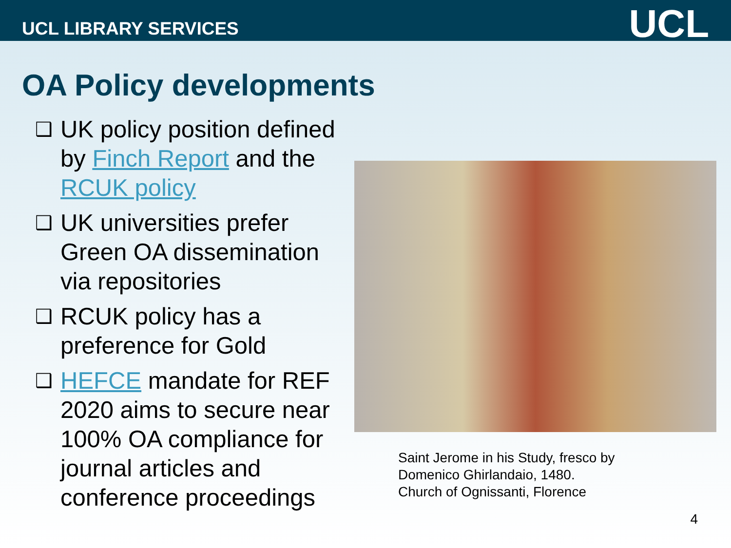UCL LIBRARY SERVICES
UCL
OA Policy developments
❑ UK policy position defined by Finch Report and the RCUK policy
❑ UK universities prefer Green OA dissemination via repositories
❑ RCUK policy has a preference for Gold
❑ HEFCE mandate for REF 2020 aims to secure near 100% OA compliance for journal articles and conference proceedings
Saint Jerome in his Study, fresco by
Domenico Ghirlandaio, 1480.
Church of Ognissanti, Florence
4